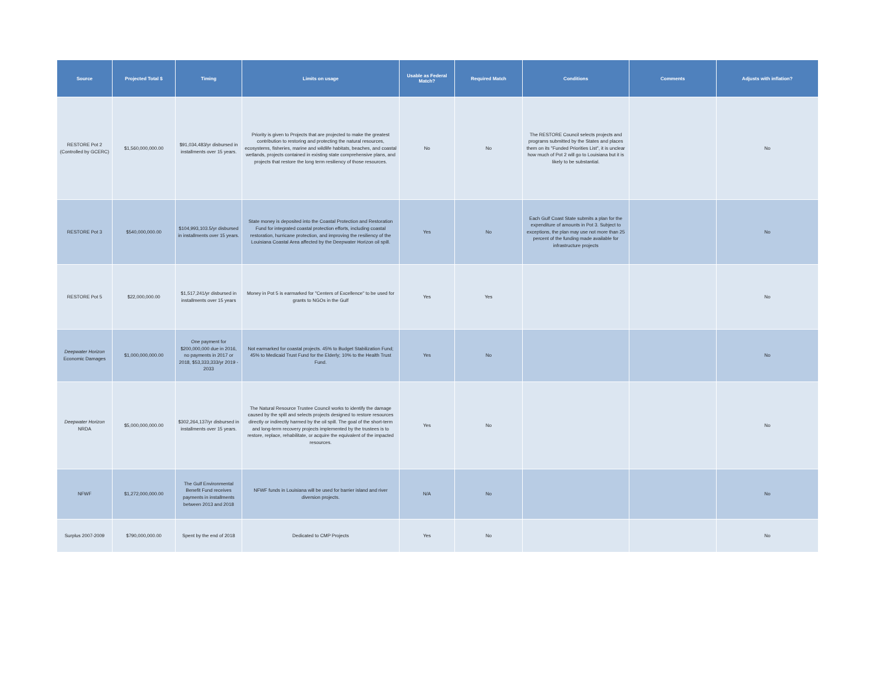| Source | Projected Total $ | Timing | Limits on usage | Usable as Federal Match? | Required Match | Conditions | Comments | Adjusts with inflation? |
| --- | --- | --- | --- | --- | --- | --- | --- | --- |
| RESTORE Pot 2 (Controlled by GCERC) | $1,560,000,000.00 | $91,034,483/yr disbursed in installments over 15 years. | Priority is given to Projects that are projected to make the greatest contribution to restoring and protecting the natural resources, ecosystems, fisheries, marine and wildlife habitats, beaches, and coastal wetlands, projects contained in existing state comprehensive plans, and projects that restore the long term resiliency of those resources. | No | No | The RESTORE Council selects projects and programs submitted by the States and places them on its "Funded Priorities List", it is unclear how much of Pot 2 will go to Louisiana but it is likely to be substantial. | | No |
| RESTORE Pot 3 | $540,000,000.00 | $104,993,103.5/yr disbursed in installments over 15 years. | State money is deposited into the Coastal Protection and Restoration Fund for integrated coastal protection efforts, including coastal restoration, hurricane protection, and improving the resiliency of the Louisiana Coastal Area affected by the Deepwater Horizon oil spill. | Yes | No | Each Gulf Coast State submits a plan for the expenditure of amounts in Pot 3. Subject to exceptions, the plan may use not more than 25 percent of the funding made available for infrastructure projects | | No |
| RESTORE Pot 5 | $22,000,000.00 | $1,517,241/yr disbursed in installments over 15 years | Money in Pot 5 is earmarked for "Centers of Excellence" to be used for grants to NGOs in the Gulf | Yes | Yes | | | No |
| Deepwater Horizon Economic Damages | $1,000,000,000.00 | One payment for $200,000,000 due in 2016, no payments in 2017 or 2018, $53,333,333/yr 2019 - 2033 | Not earmarked for coastal projects. 45% to Budget Stabilization Fund; 45% to Medicaid Trust Fund for the Elderly; 10% to the Health Trust Fund. | Yes | No | | | No |
| Deepwater Horizon NRDA | $5,000,000,000.00 | $302,264,137/yr disbursed in installments over 15 years. | The Natural Resource Trustee Council works to identify the damage caused by the spill and selects projects designed to restore resources directly or indirectly harmed by the oil spill. The goal of the short-term and long-term recovery projects implemented by the trustees is to restore, replace, rehabilitate, or acquire the equivalent of the impacted resources. | Yes | No | | | No |
| NFWF | $1,272,000,000.00 | The Gulf Environmental Benefit Fund receives payments in installments between 2013 and 2018 | NFWF funds in Louisiana will be used for barrier island and river diversion projects. | N/A | No | | | No |
| Surplus 2007-2009 | $790,000,000.00 | Spent by the end of 2018 | Dedicated to CMP Projects | Yes | No | | | No |